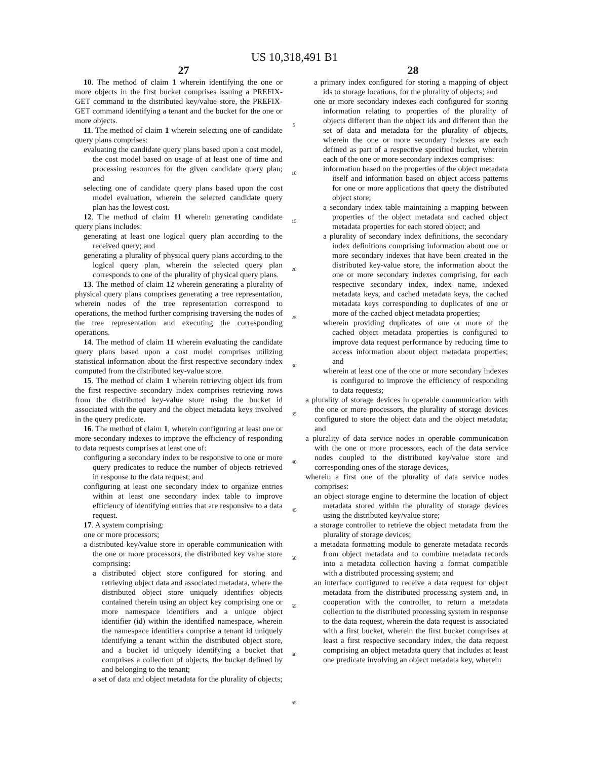US 10,318,491 B1
27 28
10. The method of claim 1 wherein identifying the one or more objects in the first bucket comprises issuing a PREFIX-GET command to the distributed key/value store, the PREFIX-GET command identifying a tenant and the bucket for the one or more objects.
11. The method of claim 1 wherein selecting one of candidate query plans comprises:
evaluating the candidate query plans based upon a cost model, the cost model based on usage of at least one of time and processing resources for the given candidate query plan; and
selecting one of candidate query plans based upon the cost model evaluation, wherein the selected candidate query plan has the lowest cost.
12. The method of claim 11 wherein generating candidate query plans includes:
generating at least one logical query plan according to the received query; and
generating a plurality of physical query plans according to the logical query plan, wherein the selected query plan corresponds to one of the plurality of physical query plans.
13. The method of claim 12 wherein generating a plurality of physical query plans comprises generating a tree representation, wherein nodes of the tree representation correspond to operations, the method further comprising traversing the nodes of the tree representation and executing the corresponding operations.
14. The method of claim 11 wherein evaluating the candidate query plans based upon a cost model comprises utilizing statistical information about the first respective secondary index computed from the distributed key-value store.
15. The method of claim 1 wherein retrieving object ids from the first respective secondary index comprises retrieving rows from the distributed key-value store using the bucket id associated with the query and the object metadata keys involved in the query predicate.
16. The method of claim 1, wherein configuring at least one or more secondary indexes to improve the efficiency of responding to data requests comprises at least one of:
configuring a secondary index to be responsive to one or more query predicates to reduce the number of objects retrieved in response to the data request; and
configuring at least one secondary index to organize entries within at least one secondary index table to improve efficiency of identifying entries that are responsive to a data request.
17. A system comprising:
one or more processors;
a distributed key/value store in operable communication with the one or more processors, the distributed key value store comprising:
a distributed object store configured for storing and retrieving object data and associated metadata, where the distributed object store uniquely identifies objects contained therein using an object key comprising one or more namespace identifiers and a unique object identifier (id) within the identified namespace, wherein the namespace identifiers comprise a tenant id uniquely identifying a tenant within the distributed object store, and a bucket id uniquely identifying a bucket that comprises a collection of objects, the bucket defined by and belonging to the tenant;
a set of data and object metadata for the plurality of objects;
5
10
15
20
25
30
35
40
45
50
55
60
65
a primary index configured for storing a mapping of object ids to storage locations, for the plurality of objects; and
one or more secondary indexes each configured for storing information relating to properties of the plurality of objects different than the object ids and different than the set of data and metadata for the plurality of objects, wherein the one or more secondary indexes are each defined as part of a respective specified bucket, wherein each of the one or more secondary indexes comprises:
information based on the properties of the object metadata itself and information based on object access patterns for one or more applications that query the distributed object store;
a secondary index table maintaining a mapping between properties of the object metadata and cached object metadata properties for each stored object; and
a plurality of secondary index definitions, the secondary index definitions comprising information about one or more secondary indexes that have been created in the distributed key-value store, the information about the one or more secondary indexes comprising, for each respective secondary index, index name, indexed metadata keys, and cached metadata keys, the cached metadata keys corresponding to duplicates of one or more of the cached object metadata properties;
wherein providing duplicates of one or more of the cached object metadata properties is configured to improve data request performance by reducing time to access information about object metadata properties; and
wherein at least one of the one or more secondary indexes is configured to improve the efficiency of responding to data requests;
a plurality of storage devices in operable communication with the one or more processors, the plurality of storage devices configured to store the object data and the object metadata; and
a plurality of data service nodes in operable communication with the one or more processors, each of the data service nodes coupled to the distributed key/value store and corresponding ones of the storage devices,
wherein a first one of the plurality of data service nodes comprises:
an object storage engine to determine the location of object metadata stored within the plurality of storage devices using the distributed key/value store;
a storage controller to retrieve the object metadata from the plurality of storage devices;
a metadata formatting module to generate metadata records from object metadata and to combine metadata records into a metadata collection having a format compatible with a distributed processing system; and
an interface configured to receive a data request for object metadata from the distributed processing system and, in cooperation with the controller, to return a metadata collection to the distributed processing system in response to the data request, wherein the data request is associated with a first bucket, wherein the first bucket comprises at least a first respective secondary index, the data request comprising an object metadata query that includes at least one predicate involving an object metadata key, wherein